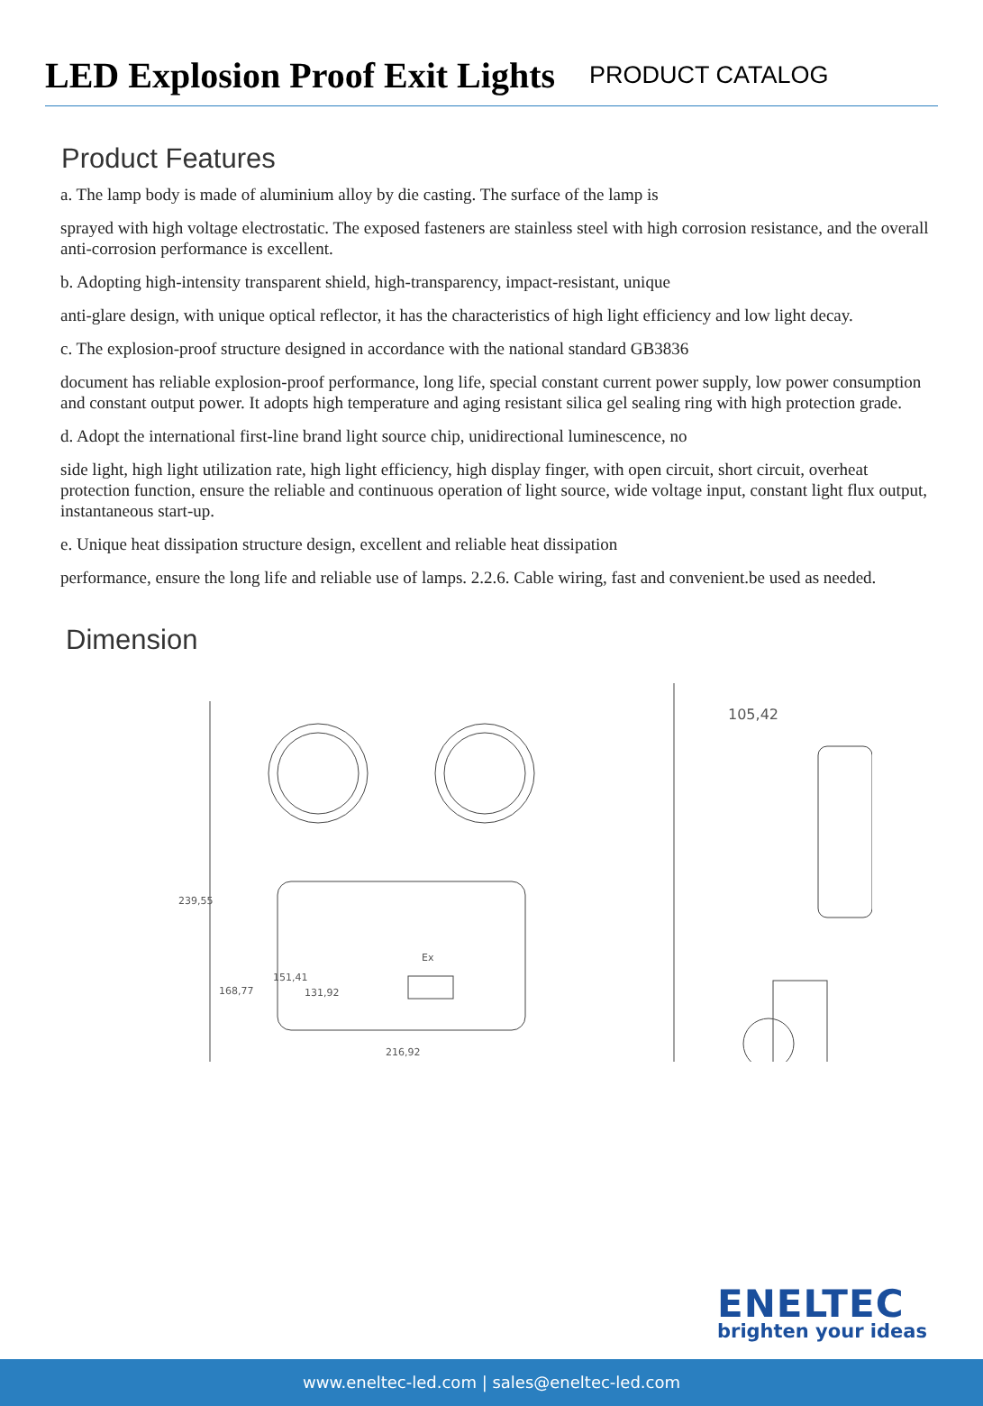LED Explosion Proof Exit Lights
PRODUCT CATALOG
Product Features
a. The lamp body is made of aluminium alloy by die casting. The surface of the lamp is
sprayed with high voltage electrostatic. The exposed fasteners are stainless steel with high corrosion resistance, and the overall anti-corrosion performance is excellent.
b. Adopting high-intensity transparent shield, high-transparency, impact-resistant, unique
anti-glare design, with unique optical reflector, it has the characteristics of high light efficiency and low light decay.
c. The explosion-proof structure designed in accordance with the national standard GB3836
document has reliable explosion-proof performance, long life, special constant current power supply, low power consumption and constant output power. It adopts high temperature and aging resistant silica gel sealing ring with high protection grade.
d. Adopt the international first-line brand light source chip, unidirectional luminescence, no
side light, high light utilization rate, high light efficiency, high display finger, with open circuit, short circuit, overheat protection function, ensure the reliable and continuous operation of light source, wide voltage input, constant light flux output, instantaneous start-up.
e. Unique heat dissipation structure design, excellent and reliable heat dissipation
performance, ensure the long life and reliable use of lamps. 2.2.6. Cable wiring, fast and convenient.be used as needed.
Dimension
239,55
168,77
151,41
131,92
Ex
216,92
105,42
ENELTEC
brighten your ideas
www.eneltec-led.com | sales@eneltec-led.com